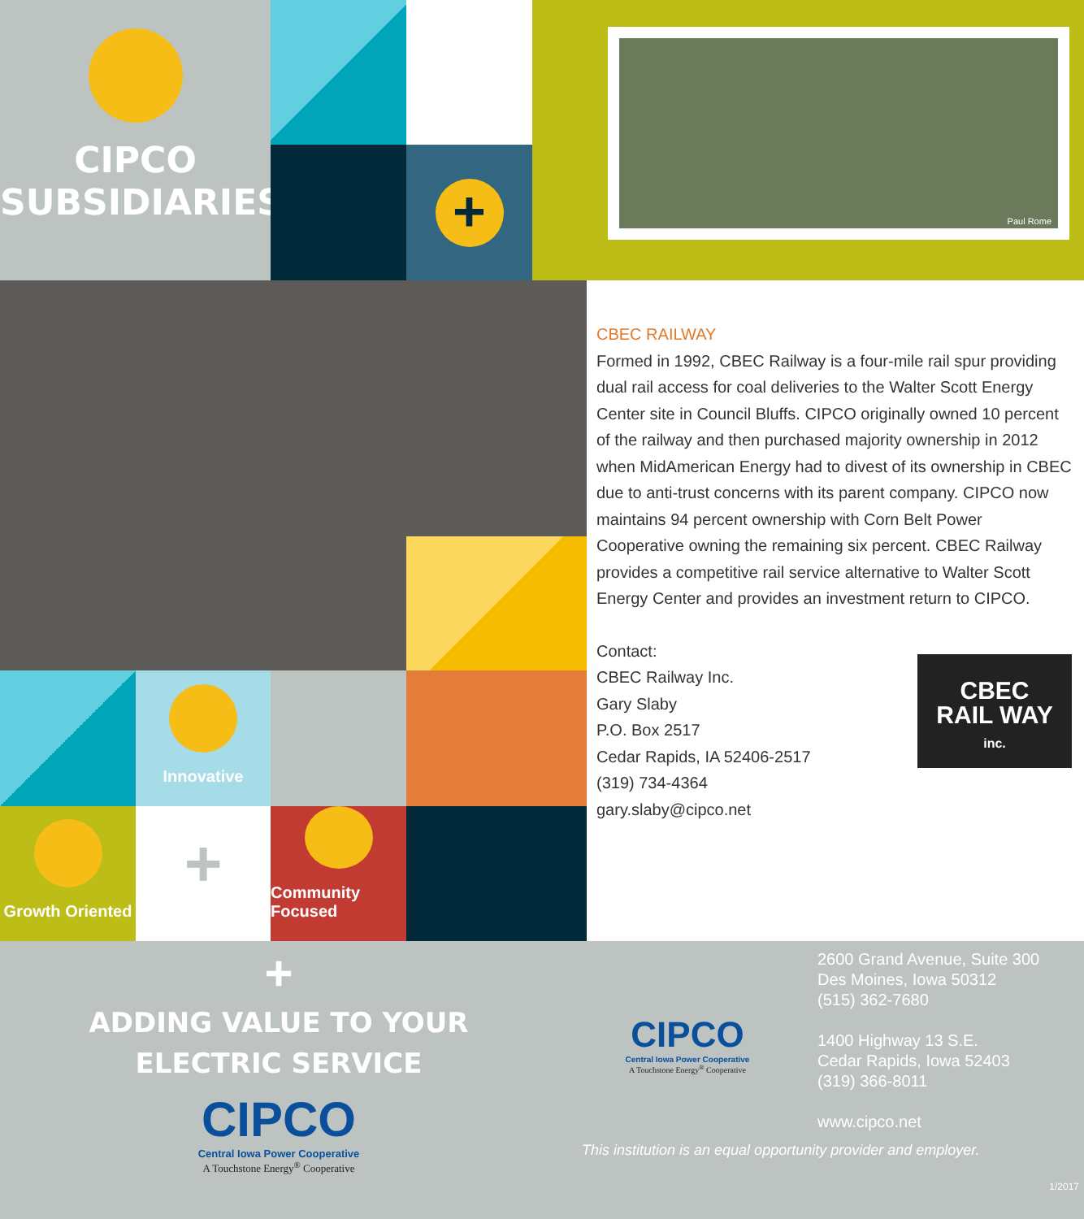CIPCO
SUBSIDIARIES
+
Paul Rome
Innovative
Growth Oriented
+
Community Focused
CBEC RAILWAY
Formed in 1992, CBEC Railway is a four-mile rail spur providing dual rail access for coal deliveries to the Walter Scott Energy Center site in Council Bluffs. CIPCO originally owned 10 percent of the railway and then purchased majority ownership in 2012 when MidAmerican Energy had to divest of its ownership in CBEC due to anti-trust concerns with its parent company. CIPCO now maintains 94 percent ownership with Corn Belt Power Cooperative owning the remaining six percent. CBEC Railway provides a competitive rail service alternative to Walter Scott Energy Center and provides an investment return to CIPCO.
Contact:
CBEC Railway Inc.
Gary Slaby
P.O. Box 2517
Cedar Rapids, IA 52406-2517
(319) 734-4364
gary.slaby@cipco.net
CBEC
RAIL WAY
inc.
+
ADDING VALUE TO YOUR
ELECTRIC SERVICE
CIPCO
Central Iowa Power Cooperative
A Touchstone Energy<sup>®</sup> Cooperative
CIPCO
Central Iowa Power Cooperative
A Touchstone Energy<sup>®</sup> Cooperative
2600 Grand Avenue, Suite 300
Des Moines, Iowa 50312
(515) 362-7680
1400 Highway 13 S.E.
Cedar Rapids, Iowa 52403
(319) 366-8011
www.cipco.net
This institution is an equal opportunity provider and employer.
1/2017